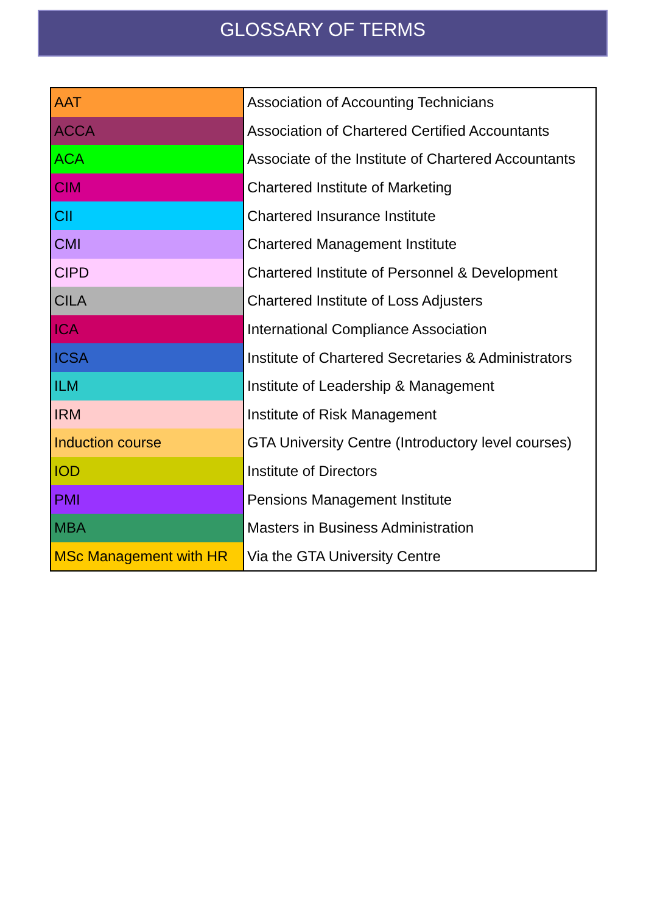GLOSSARY OF TERMS
| AAT | Association of Accounting Technicians |
| ACCA | Association of Chartered Certified Accountants |
| ACA | Associate of the Institute of Chartered Accountants |
| CIM | Chartered Institute of Marketing |
| CII | Chartered Insurance Institute |
| CMI | Chartered Management Institute |
| CIPD | Chartered Institute of Personnel & Development |
| CILA | Chartered Institute of Loss Adjusters |
| ICA | International Compliance Association |
| ICSA | Institute of Chartered Secretaries & Administrators |
| ILM | Institute of Leadership & Management |
| IRM | Institute of Risk Management |
| Induction course | GTA University Centre (Introductory level courses) |
| IOD | Institute of Directors |
| PMI | Pensions Management Institute |
| MBA | Masters in Business Administration |
| MSc Management with HR | Via the GTA University Centre |